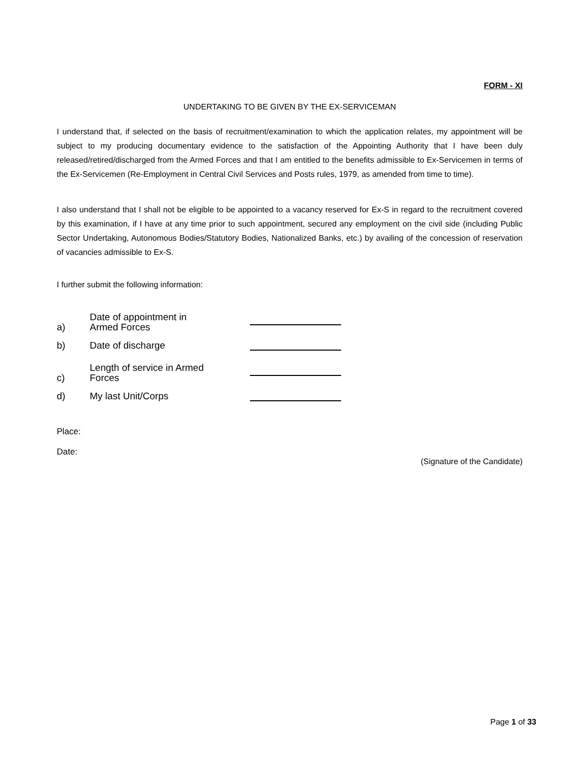FORM - XI
UNDERTAKING TO BE GIVEN BY THE EX-SERVICEMAN
I understand that, if selected on the basis of recruitment/examination to which the application relates, my appointment will be subject to my producing documentary evidence to the satisfaction of the Appointing Authority that I have been duly released/retired/discharged from the Armed Forces and that I am entitled to the benefits admissible to Ex-Servicemen in terms of the Ex-Servicemen (Re-Employment in Central Civil Services and Posts rules, 1979, as amended from time to time).
I also understand that I shall not be eligible to be appointed to a vacancy reserved for Ex-S in regard to the recruitment covered by this examination, if I have at any time prior to such appointment, secured any employment on the civil side (including Public Sector Undertaking, Autonomous Bodies/Statutory Bodies, Nationalized Banks, etc.) by availing of the concession of reservation of vacancies admissible to Ex-S.
I further submit the following information:
a) Date of appointment in Armed Forces
b) Date of discharge
c) Length of service in Armed Forces
d) My last Unit/Corps
Place:
Date:
(Signature of the Candidate)
Page 1 of 33